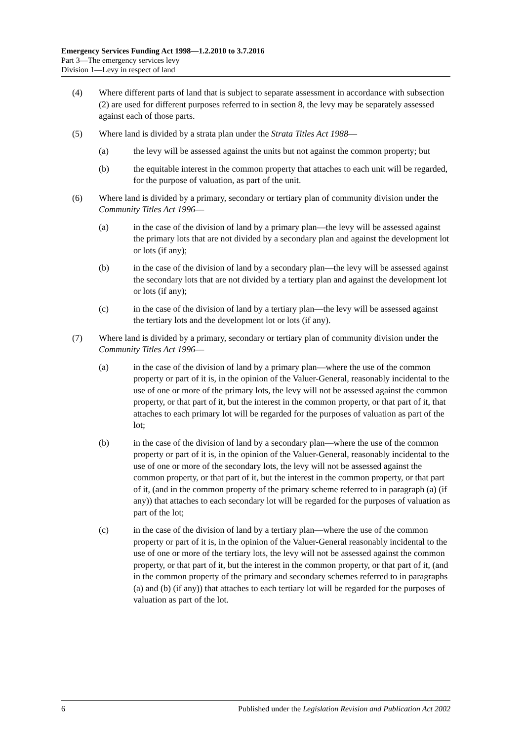Emergency Services Funding Act 1998—1.2.2010 to 3.7.2016
Part 3—The emergency services levy
Division 1—Levy in respect of land
(4) Where different parts of land that is subject to separate assessment in accordance with subsection (2) are used for different purposes referred to in section 8, the levy may be separately assessed against each of those parts.
(5) Where land is divided by a strata plan under the Strata Titles Act 1988—
(a) the levy will be assessed against the units but not against the common property; but
(b) the equitable interest in the common property that attaches to each unit will be regarded, for the purpose of valuation, as part of the unit.
(6) Where land is divided by a primary, secondary or tertiary plan of community division under the Community Titles Act 1996—
(a) in the case of the division of land by a primary plan—the levy will be assessed against the primary lots that are not divided by a secondary plan and against the development lot or lots (if any);
(b) in the case of the division of land by a secondary plan—the levy will be assessed against the secondary lots that are not divided by a tertiary plan and against the development lot or lots (if any);
(c) in the case of the division of land by a tertiary plan—the levy will be assessed against the tertiary lots and the development lot or lots (if any).
(7) Where land is divided by a primary, secondary or tertiary plan of community division under the Community Titles Act 1996—
(a) in the case of the division of land by a primary plan—where the use of the common property or part of it is, in the opinion of the Valuer-General, reasonably incidental to the use of one or more of the primary lots, the levy will not be assessed against the common property, or that part of it, but the interest in the common property, or that part of it, that attaches to each primary lot will be regarded for the purposes of valuation as part of the lot;
(b) in the case of the division of land by a secondary plan—where the use of the common property or part of it is, in the opinion of the Valuer-General, reasonably incidental to the use of one or more of the secondary lots, the levy will not be assessed against the common property, or that part of it, but the interest in the common property, or that part of it, (and in the common property of the primary scheme referred to in paragraph (a) (if any)) that attaches to each secondary lot will be regarded for the purposes of valuation as part of the lot;
(c) in the case of the division of land by a tertiary plan—where the use of the common property or part of it is, in the opinion of the Valuer-General reasonably incidental to the use of one or more of the tertiary lots, the levy will not be assessed against the common property, or that part of it, but the interest in the common property, or that part of it, (and in the common property of the primary and secondary schemes referred to in paragraphs (a) and (b) (if any)) that attaches to each tertiary lot will be regarded for the purposes of valuation as part of the lot.
6 Published under the Legislation Revision and Publication Act 2002